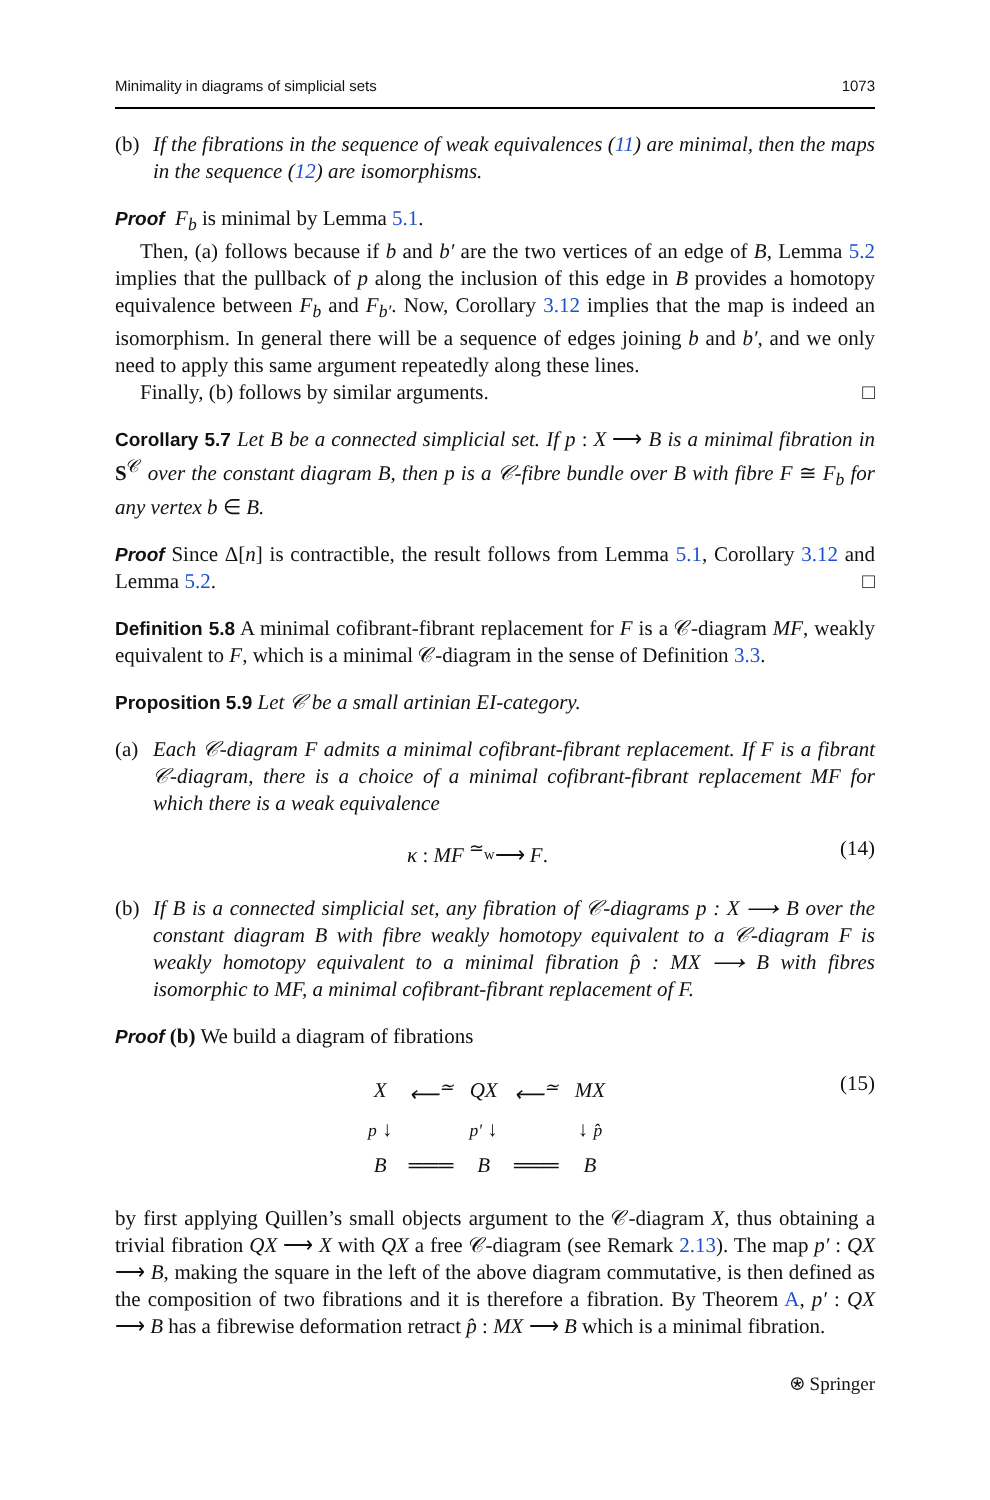Minimality in diagrams of simplicial sets 1073
(b) If the fibrations in the sequence of weak equivalences (11) are minimal, then the maps in the sequence (12) are isomorphisms.
Proof F<sub>b</sub> is minimal by Lemma 5.1.
Then, (a) follows because if b and b′ are the two vertices of an edge of B, Lemma 5.2 implies that the pullback of p along the inclusion of this edge in B provides a homotopy equivalence between F<sub>b</sub> and F<sub>b′</sub>. Now, Corollary 3.12 implies that the map is indeed an isomorphism. In general there will be a sequence of edges joining b and b′, and we only need to apply this same argument repeatedly along these lines.
Finally, (b) follows by similar arguments. □
Corollary 5.7 Let B be a connected simplicial set. If p : X ⟶ B is a minimal fibration in S<sup>𝒞</sup> over the constant diagram B, then p is a 𝒞-fibre bundle over B with fibre F ≅ F<sub>b</sub> for any vertex b ∈ B.
Proof Since Δ[n] is contractible, the result follows from Lemma 5.1, Corollary 3.12 and Lemma 5.2. □
Definition 5.8 A minimal cofibrant-fibrant replacement for F is a 𝒞-diagram MF, weakly equivalent to F, which is a minimal 𝒞-diagram in the sense of Definition 3.3.
Proposition 5.9 Let 𝒞 be a small artinian EI-category.
(a) Each 𝒞-diagram F admits a minimal cofibrant-fibrant replacement. If F is a fibrant 𝒞-diagram, there is a choice of a minimal cofibrant-fibrant replacement MF for which there is a weak equivalence
κ : MF <sup>≃<sub>w</sub></sup>⟶ F. (14)
(b) If B is a connected simplicial set, any fibration of 𝒞-diagrams p : X ⟶ B over the constant diagram B with fibre weakly homotopy equivalent to a 𝒞-diagram F is weakly homotopy equivalent to a minimal fibration p̂ : MX ⟶ B with fibres isomorphic to MF, a minimal cofibrant-fibrant replacement of F.
Proof (b) We build a diagram of fibrations
| X | ⟵<sup>≃</sup> | QX | ⟵<sup>≃</sup> | MX |
| p ↓ | | p′ ↓ | | ↓ p̂ |
| B | ═══ | B | ═══ | B |
(15)
by first applying Quillen’s small objects argument to the 𝒞-diagram X, thus obtaining a trivial fibration QX ⟶ X with QX a free 𝒞-diagram (see Remark 2.13). The map p′ : QX ⟶ B, making the square in the left of the above diagram commutative, is then defined as the composition of two fibrations and it is therefore a fibration. By Theorem A, p′ : QX ⟶ B has a fibrewise deformation retract p̂ : MX ⟶ B which is a minimal fibration.
⍟ Springer